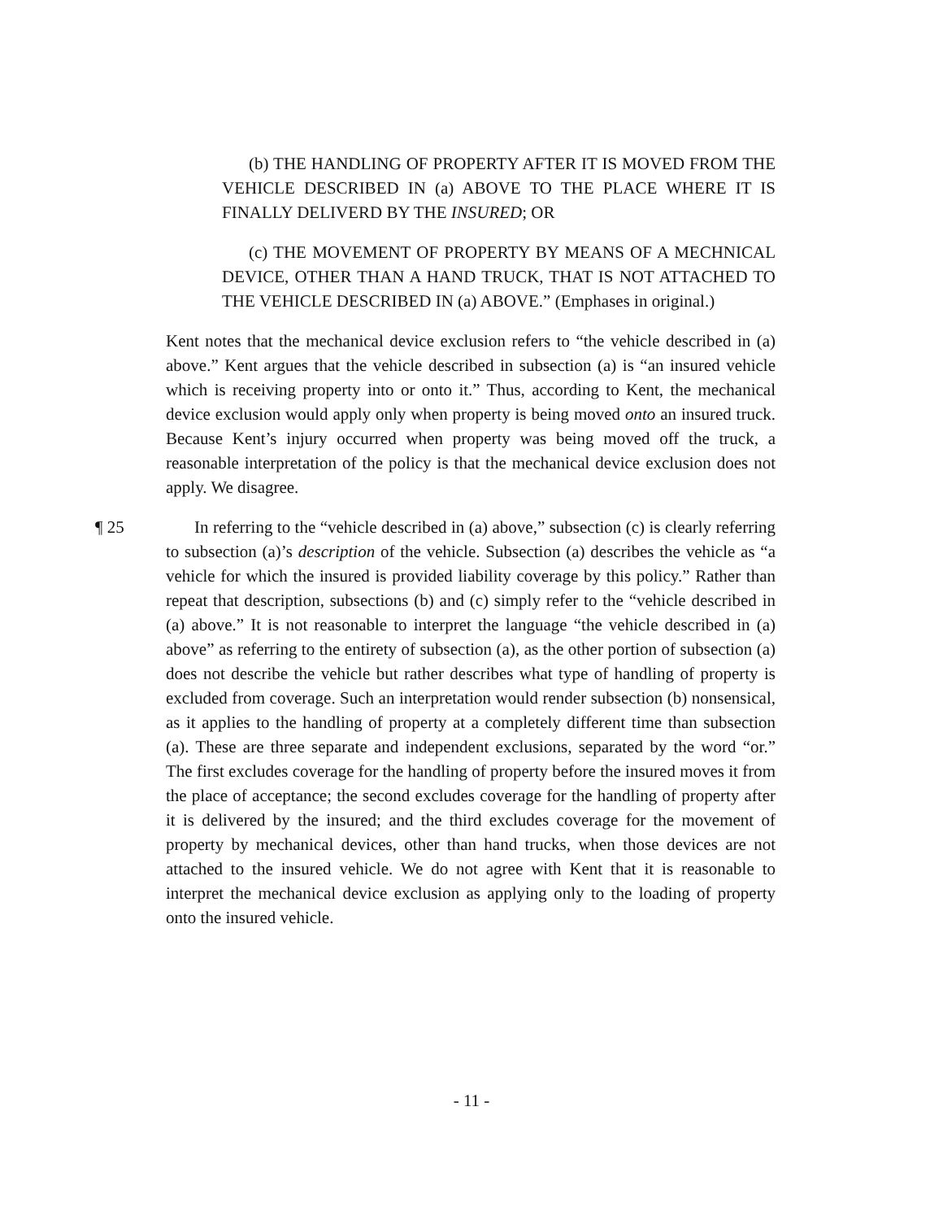(b) THE HANDLING OF PROPERTY AFTER IT IS MOVED FROM THE VEHICLE DESCRIBED IN (a) ABOVE TO THE PLACE WHERE IT IS FINALLY DELIVERD BY THE INSURED; OR
(c) THE MOVEMENT OF PROPERTY BY MEANS OF A MECHNICAL DEVICE, OTHER THAN A HAND TRUCK, THAT IS NOT ATTACHED TO THE VEHICLE DESCRIBED IN (a) ABOVE.” (Emphases in original.)
Kent notes that the mechanical device exclusion refers to “the vehicle described in (a) above.” Kent argues that the vehicle described in subsection (a) is “an insured vehicle which is receiving property into or onto it.” Thus, according to Kent, the mechanical device exclusion would apply only when property is being moved onto an insured truck. Because Kent’s injury occurred when property was being moved off the truck, a reasonable interpretation of the policy is that the mechanical device exclusion does not apply. We disagree.
¶ 25 In referring to the “vehicle described in (a) above,” subsection (c) is clearly referring to subsection (a)’s description of the vehicle. Subsection (a) describes the vehicle as “a vehicle for which the insured is provided liability coverage by this policy.” Rather than repeat that description, subsections (b) and (c) simply refer to the “vehicle described in (a) above.” It is not reasonable to interpret the language “the vehicle described in (a) above” as referring to the entirety of subsection (a), as the other portion of subsection (a) does not describe the vehicle but rather describes what type of handling of property is excluded from coverage. Such an interpretation would render subsection (b) nonsensical, as it applies to the handling of property at a completely different time than subsection (a). These are three separate and independent exclusions, separated by the word “or.” The first excludes coverage for the handling of property before the insured moves it from the place of acceptance; the second excludes coverage for the handling of property after it is delivered by the insured; and the third excludes coverage for the movement of property by mechanical devices, other than hand trucks, when those devices are not attached to the insured vehicle. We do not agree with Kent that it is reasonable to interpret the mechanical device exclusion as applying only to the loading of property onto the insured vehicle.
- 11 -